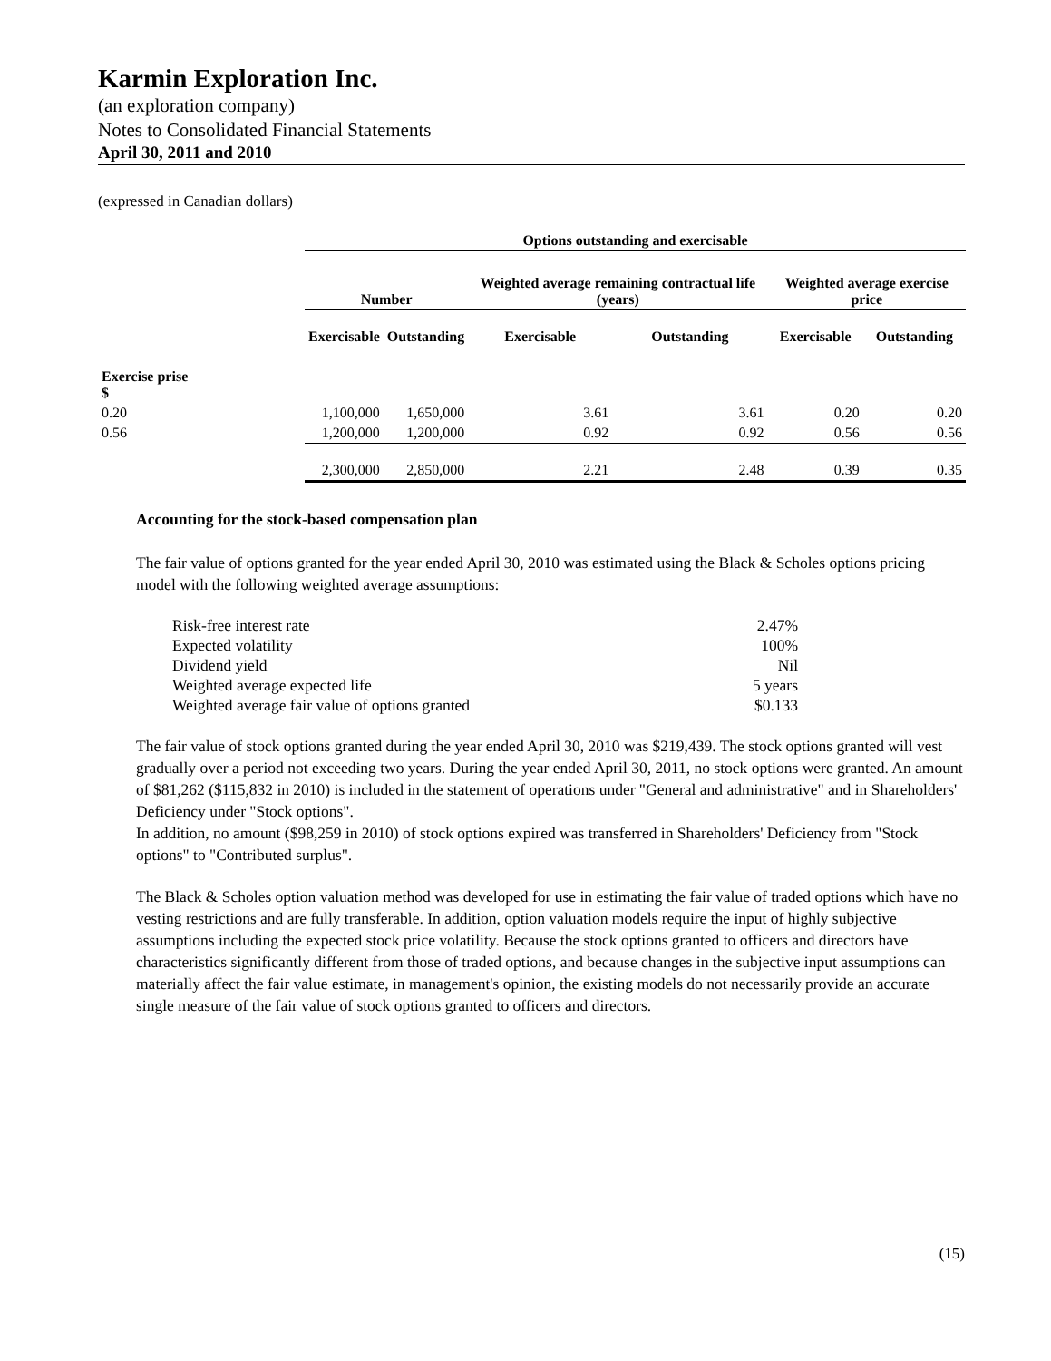Karmin Exploration Inc.
(an exploration company)
Notes to Consolidated Financial Statements
April 30, 2011 and 2010
(expressed in Canadian dollars)
| | Options outstanding and exercisable | | | | | |
| | Number | | Weighted average remaining contractual life (years) | | Weighted average exercise price | |
| | Exercisable | Outstanding | Exercisable | Outstanding | Exercisable | Outstanding |
| Exercise prise $ | | | | | | |
| 0.20 | 1,100,000 | 1,650,000 | 3.61 | 3.61 | 0.20 | 0.20 |
| 0.56 | 1,200,000 | 1,200,000 | 0.92 | 0.92 | 0.56 | 0.56 |
| | 2,300,000 | 2,850,000 | 2.21 | 2.48 | 0.39 | 0.35 |
Accounting for the stock-based compensation plan
The fair value of options granted for the year ended April 30, 2010 was estimated using the Black & Scholes options pricing model with the following weighted average assumptions:
| Risk-free interest rate | 2.47% |
| Expected volatility | 100% |
| Dividend yield | Nil |
| Weighted average expected life | 5 years |
| Weighted average fair value of options granted | $0.133 |
The fair value of stock options granted during the year ended April 30, 2010 was $219,439. The stock options granted will vest gradually over a period not exceeding two years. During the year ended April 30, 2011, no stock options were granted. An amount of $81,262 ($115,832 in 2010) is included in the statement of operations under "General and administrative" and in Shareholders' Deficiency under "Stock options".
In addition, no amount ($98,259 in 2010) of stock options expired was transferred in Shareholders' Deficiency from "Stock options" to "Contributed surplus".
The Black & Scholes option valuation method was developed for use in estimating the fair value of traded options which have no vesting restrictions and are fully transferable. In addition, option valuation models require the input of highly subjective assumptions including the expected stock price volatility. Because the stock options granted to officers and directors have characteristics significantly different from those of traded options, and because changes in the subjective input assumptions can materially affect the fair value estimate, in management's opinion, the existing models do not necessarily provide an accurate single measure of the fair value of stock options granted to officers and directors.
(15)